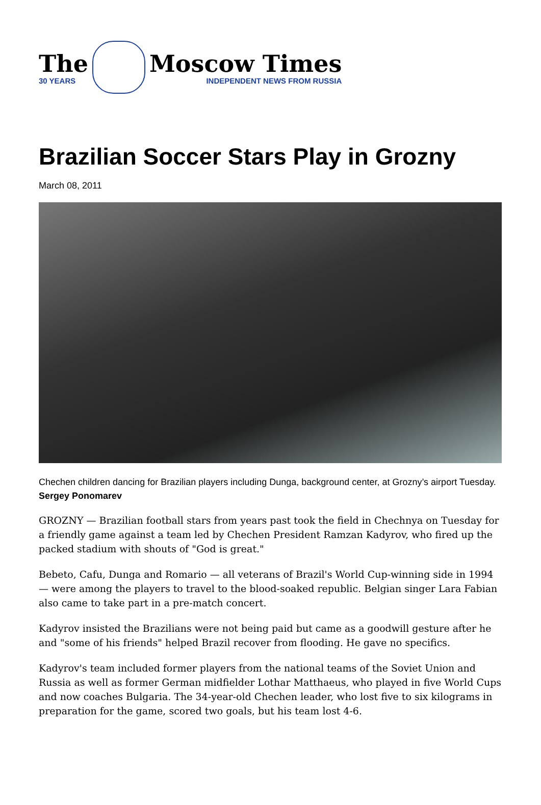The
30 YEARS
Moscow Times
INDEPENDENT NEWS FROM RUSSIA
Brazilian Soccer Stars Play in Grozny
March 08, 2011
Chechen children dancing for Brazilian players including Dunga, background center, at Grozny’s airport Tuesday. Sergey Ponomarev
GROZNY — Brazilian football stars from years past took the field in Chechnya on Tuesday for a friendly game against a team led by Chechen President Ramzan Kadyrov, who fired up the packed stadium with shouts of "God is great."
Bebeto, Cafu, Dunga and Romario — all veterans of Brazil's World Cup-winning side in 1994 — were among the players to travel to the blood-soaked republic. Belgian singer Lara Fabian also came to take part in a pre-match concert.
Kadyrov insisted the Brazilians were not being paid but came as a goodwill gesture after he and "some of his friends" helped Brazil recover from flooding. He gave no specifics.
Kadyrov's team included former players from the national teams of the Soviet Union and Russia as well as former German midfielder Lothar Matthaeus, who played in five World Cups and now coaches Bulgaria. The 34-year-old Chechen leader, who lost five to six kilograms in preparation for the game, scored two goals, but his team lost 4-6.